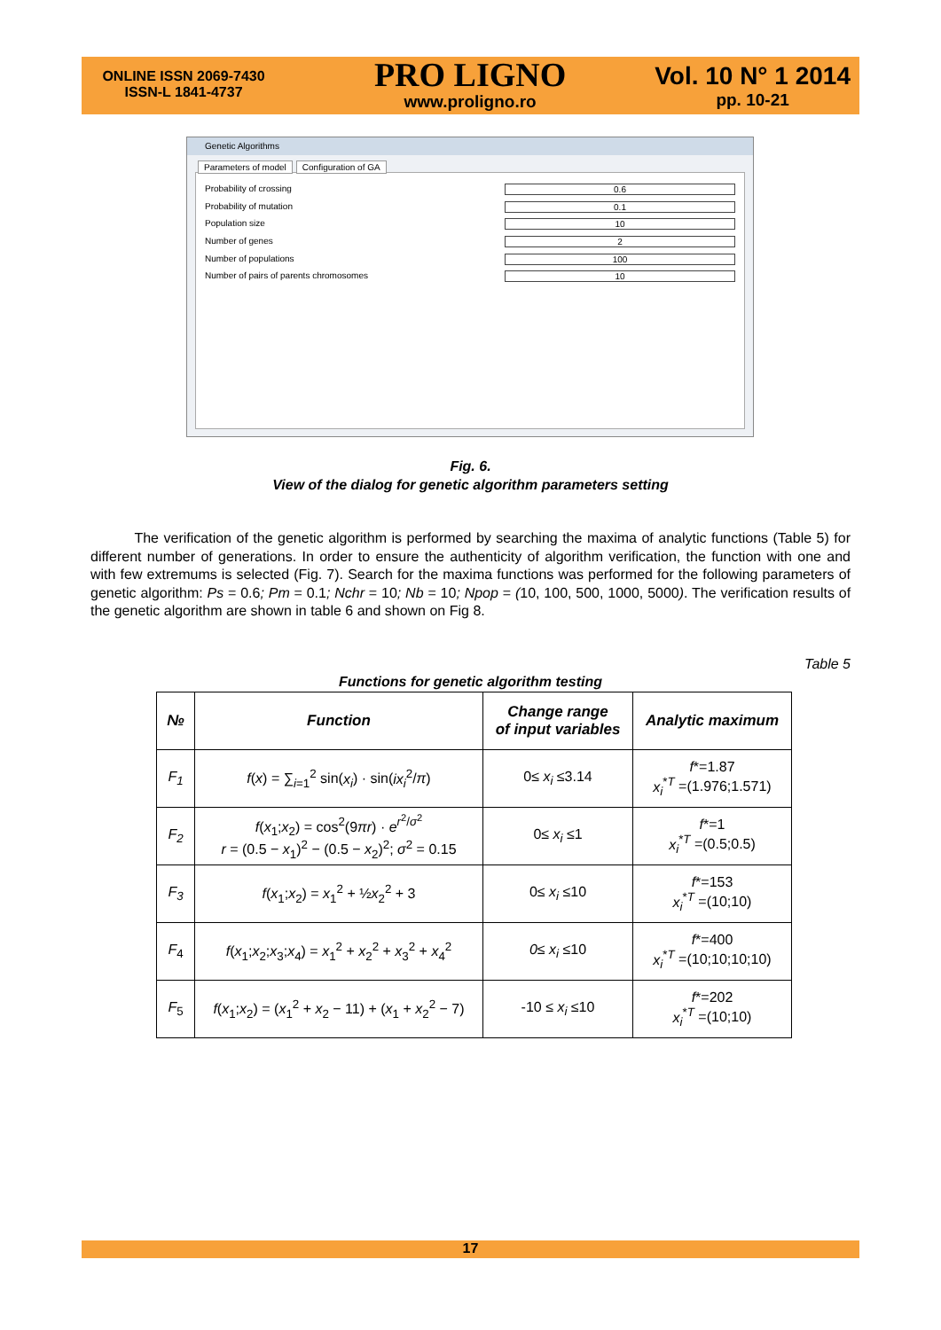ONLINE ISSN 2069-7430
ISSN-L 1841-4737
PRO LIGNO
www.proligno.ro
Vol. 10 N° 1 2014
pp. 10-21
Genetic Algorithms
Parameters of model Configuration of GA
Probability of crossing 0.6
Probability of mutation 0.1
Population size 10
Number of genes 2
Number of populations 100
Number of pairs of parents chromosomes 10
Fig. 6.
View of the dialog for genetic algorithm parameters setting
The verification of the genetic algorithm is performed by searching the maxima of analytic functions (Table 5) for different number of generations. In order to ensure the authenticity of algorithm verification, the function with one and with few extremums is selected (Fig. 7). Search for the maxima functions was performed for the following parameters of genetic algorithm: Ps = 0.6; Pm = 0.1; Nchr = 10; Nb = 10; Npop = (10, 100, 500, 1000, 5000). The verification results of the genetic algorithm are shown in table 6 and shown on Fig 8.
Table 5
Functions for genetic algorithm testing
| № | Function | Change range of input variables | Analytic maximum |
| --- | --- | --- | --- |
| F<sub>1</sub> | f ( x ) = ∑<sub>i=1</sub><sup>2</sup> sin( x<sub>i</sub> ) · sin( ix<sub>i</sub><sup>2</sup>/ π ) | 0≤ x<sub>i</sub> ≤3.14 | f *=1.87 x<sub>i</sub><sup>*T</sup> =(1.976;1.571) |
| F<sub>2</sub> | f ( x<sub>1</sub>; x<sub>2</sub>) = cos<sup>2</sup>(9 πr ) · e<sup>r<sup>2</sup>/σ<sup>2</sup></sup> r = (0.5 − x<sub>1</sub>)<sup>2</sup> − (0.5 − x<sub>2</sub>)<sup>2</sup>; σ<sup>2</sup> = 0.15 | 0≤ x<sub>i</sub> ≤1 | f *=1 x<sub>i</sub><sup>*T</sup> =(0.5;0.5) |
| F<sub>3</sub> | f ( x<sub>1</sub>; x<sub>2</sub>) = x<sub>1</sub><sup>2</sup> + ½ x<sub>2</sub><sup>2</sup> + 3 | 0≤ x<sub>i</sub> ≤10 | f *=153 x<sub>i</sub><sup>*T</sup> =(10;10) |
| F<sub>4</sub> | f ( x<sub>1</sub>; x<sub>2</sub>; x<sub>3</sub>; x<sub>4</sub>) = x<sub>1</sub><sup>2</sup> + x<sub>2</sub><sup>2</sup> + x<sub>3</sub><sup>2</sup> + x<sub>4</sub><sup>2</sup> | 0≤ x<sub>i</sub> ≤10 | f *=400 x<sub>i</sub><sup>*T</sup> =(10;10;10;10) |
| F<sub>5</sub> | f ( x<sub>1</sub>; x<sub>2</sub>) = ( x<sub>1</sub><sup>2</sup> + x<sub>2</sub> − 11) + ( x<sub>1</sub> + x<sub>2</sub><sup>2</sup> − 7) | -10 ≤ x<sub>i</sub> ≤10 | f *=202 x<sub>i</sub><sup>*T</sup> =(10;10) |
17